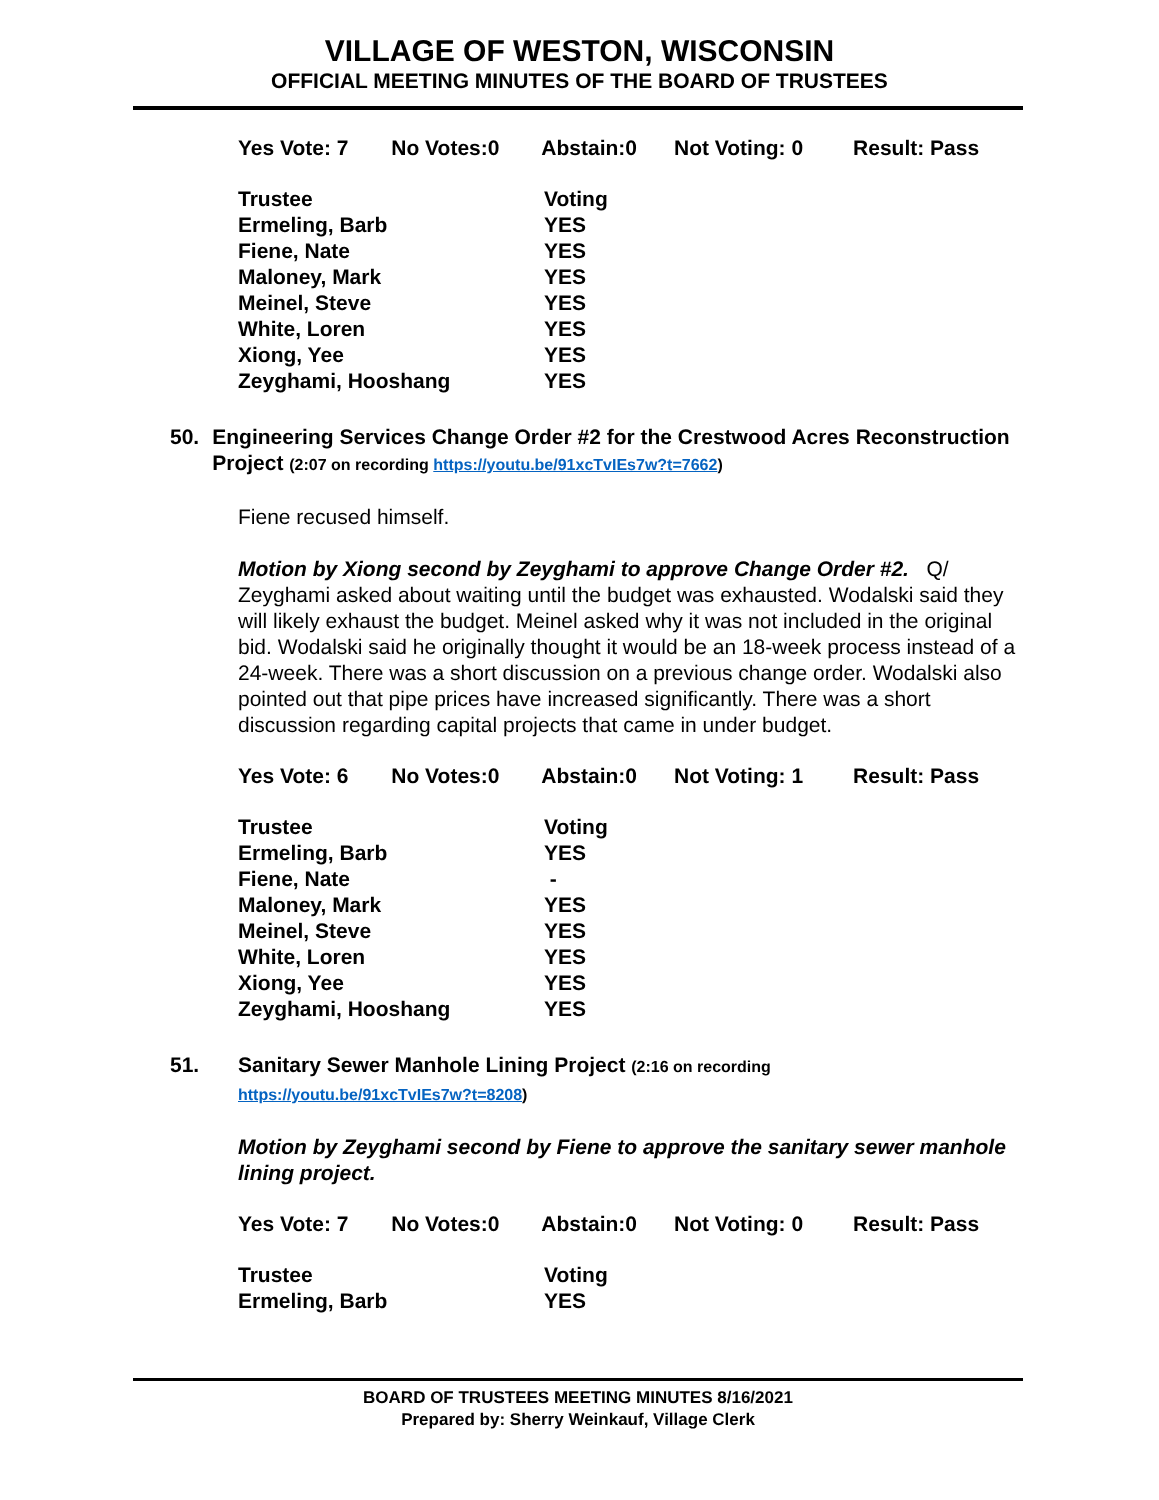VILLAGE OF WESTON, WISCONSIN
OFFICIAL MEETING MINUTES OF THE BOARD OF TRUSTEES
| Yes Vote: 7 | No Votes:0 | Abstain:0 | Not Voting: 0 | Result: Pass |
| Trustee | Voting |
| Ermeling, Barb | YES |
| Fiene, Nate | YES |
| Maloney, Mark | YES |
| Meinel, Steve | YES |
| White, Loren | YES |
| Xiong, Yee | YES |
| Zeyghami, Hooshang | YES |
50. Engineering Services Change Order #2 for the Crestwood Acres Reconstruction Project (2:07 on recording https://youtu.be/91xcTvIEs7w?t=7662)
Fiene recused himself.
Motion by Xiong second by Zeyghami to approve Change Order #2. Q/ Zeyghami asked about waiting until the budget was exhausted. Wodalski said they will likely exhaust the budget. Meinel asked why it was not included in the original bid. Wodalski said he originally thought it would be an 18-week process instead of a 24-week. There was a short discussion on a previous change order. Wodalski also pointed out that pipe prices have increased significantly. There was a short discussion regarding capital projects that came in under budget.
| Yes Vote: 6 | No Votes:0 | Abstain:0 | Not Voting: 1 | Result: Pass |
| Trustee | Voting |
| Ermeling, Barb | YES |
| Fiene, Nate | - |
| Maloney, Mark | YES |
| Meinel, Steve | YES |
| White, Loren | YES |
| Xiong, Yee | YES |
| Zeyghami, Hooshang | YES |
51. Sanitary Sewer Manhole Lining Project (2:16 on recording
https://youtu.be/91xcTvIEs7w?t=8208)
Motion by Zeyghami second by Fiene to approve the sanitary sewer manhole lining project.
| Yes Vote: 7 | No Votes:0 | Abstain:0 | Not Voting: 0 | Result: Pass |
| Trustee | Voting |
| Ermeling, Barb | YES |
BOARD OF TRUSTEES MEETING MINUTES 8/16/2021
Prepared by: Sherry Weinkauf, Village Clerk